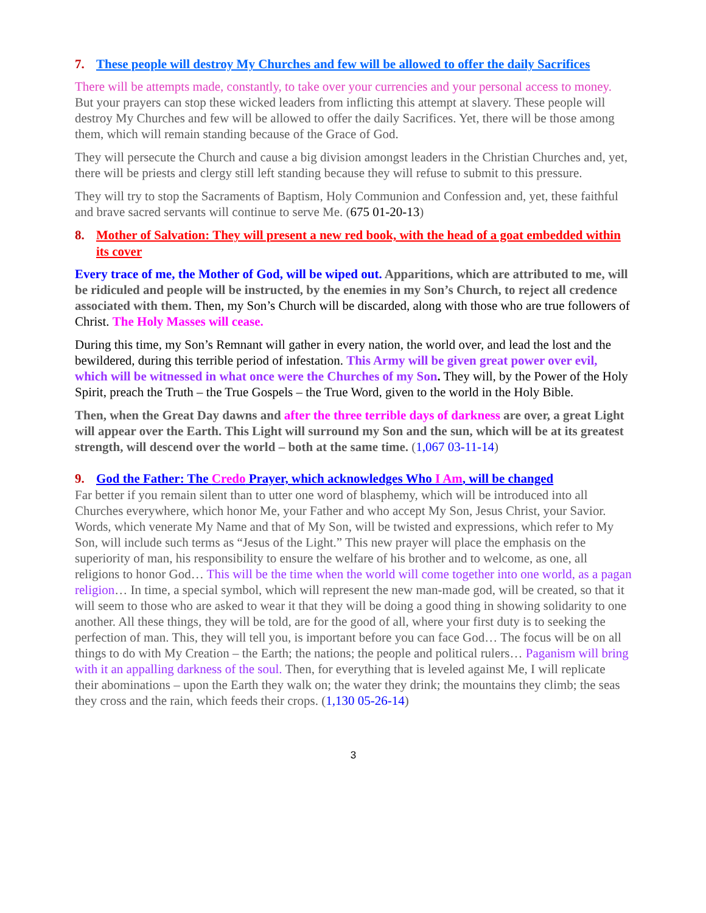7. These people will destroy My Churches and few will be allowed to offer the daily Sacrifices
There will be attempts made, constantly, to take over your currencies and your personal access to money. But your prayers can stop these wicked leaders from inflicting this attempt at slavery. These people will destroy My Churches and few will be allowed to offer the daily Sacrifices. Yet, there will be those among them, which will remain standing because of the Grace of God.
They will persecute the Church and cause a big division amongst leaders in the Christian Churches and, yet, there will be priests and clergy still left standing because they will refuse to submit to this pressure.
They will try to stop the Sacraments of Baptism, Holy Communion and Confession and, yet, these faithful and brave sacred servants will continue to serve Me. (675 01-20-13)
8. Mother of Salvation: They will present a new red book, with the head of a goat embedded within its cover
Every trace of me, the Mother of God, will be wiped out. Apparitions, which are attributed to me, will be ridiculed and people will be instructed, by the enemies in my Son’s Church, to reject all credence associated with them. Then, my Son’s Church will be discarded, along with those who are true followers of Christ. The Holy Masses will cease.
During this time, my Son’s Remnant will gather in every nation, the world over, and lead the lost and the bewildered, during this terrible period of infestation. This Army will be given great power over evil, which will be witnessed in what once were the Churches of my Son. They will, by the Power of the Holy Spirit, preach the Truth – the True Gospels – the True Word, given to the world in the Holy Bible.
Then, when the Great Day dawns and after the three terrible days of darkness are over, a great Light will appear over the Earth. This Light will surround my Son and the sun, which will be at its greatest strength, will descend over the world – both at the same time. (1,067 03-11-14)
9. God the Father: The Credo Prayer, which acknowledges Who I Am, will be changed
Far better if you remain silent than to utter one word of blasphemy, which will be introduced into all Churches everywhere, which honor Me, your Father and who accept My Son, Jesus Christ, your Savior. Words, which venerate My Name and that of My Son, will be twisted and expressions, which refer to My Son, will include such terms as “Jesus of the Light.” This new prayer will place the emphasis on the superiority of man, his responsibility to ensure the welfare of his brother and to welcome, as one, all religions to honor God… This will be the time when the world will come together into one world, as a pagan religion… In time, a special symbol, which will represent the new man-made god, will be created, so that it will seem to those who are asked to wear it that they will be doing a good thing in showing solidarity to one another. All these things, they will be told, are for the good of all, where your first duty is to seeking the perfection of man. This, they will tell you, is important before you can face God… The focus will be on all things to do with My Creation – the Earth; the nations; the people and political rulers… Paganism will bring with it an appalling darkness of the soul. Then, for everything that is leveled against Me, I will replicate their abominations – upon the Earth they walk on; the water they drink; the mountains they climb; the seas they cross and the rain, which feeds their crops. (1,130 05-26-14)
3